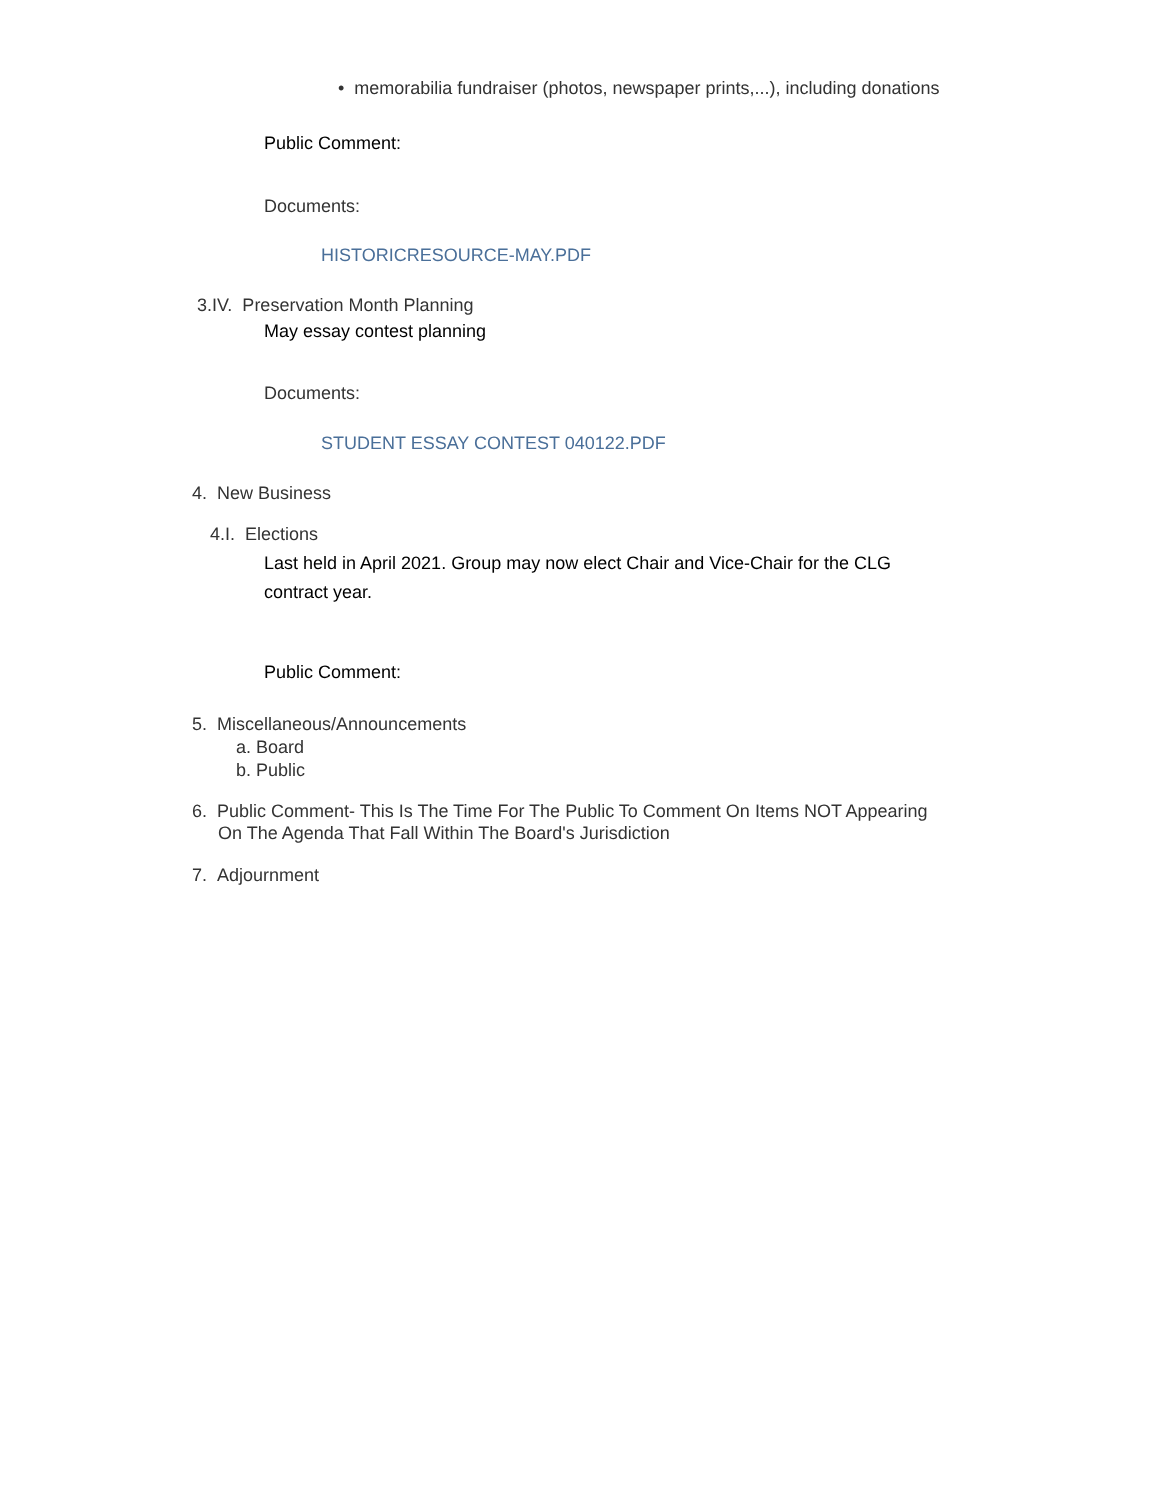• memorabilia fundraiser (photos, newspaper prints,...), including donations
Public Comment:
Documents:
HISTORICRESOURCE-MAY.PDF
3.IV. Preservation Month Planning
May essay contest planning
Documents:
STUDENT ESSAY CONTEST 040122.PDF
4. New Business
4.I. Elections
Last held in April 2021. Group may now elect Chair and Vice-Chair for the CLG
contract year.
Public Comment:
5. Miscellaneous/Announcements
a. Board
b. Public
6. Public Comment- This Is The Time For The Public To Comment On Items NOT Appearing
On The Agenda That Fall Within The Board's Jurisdiction
7. Adjournment